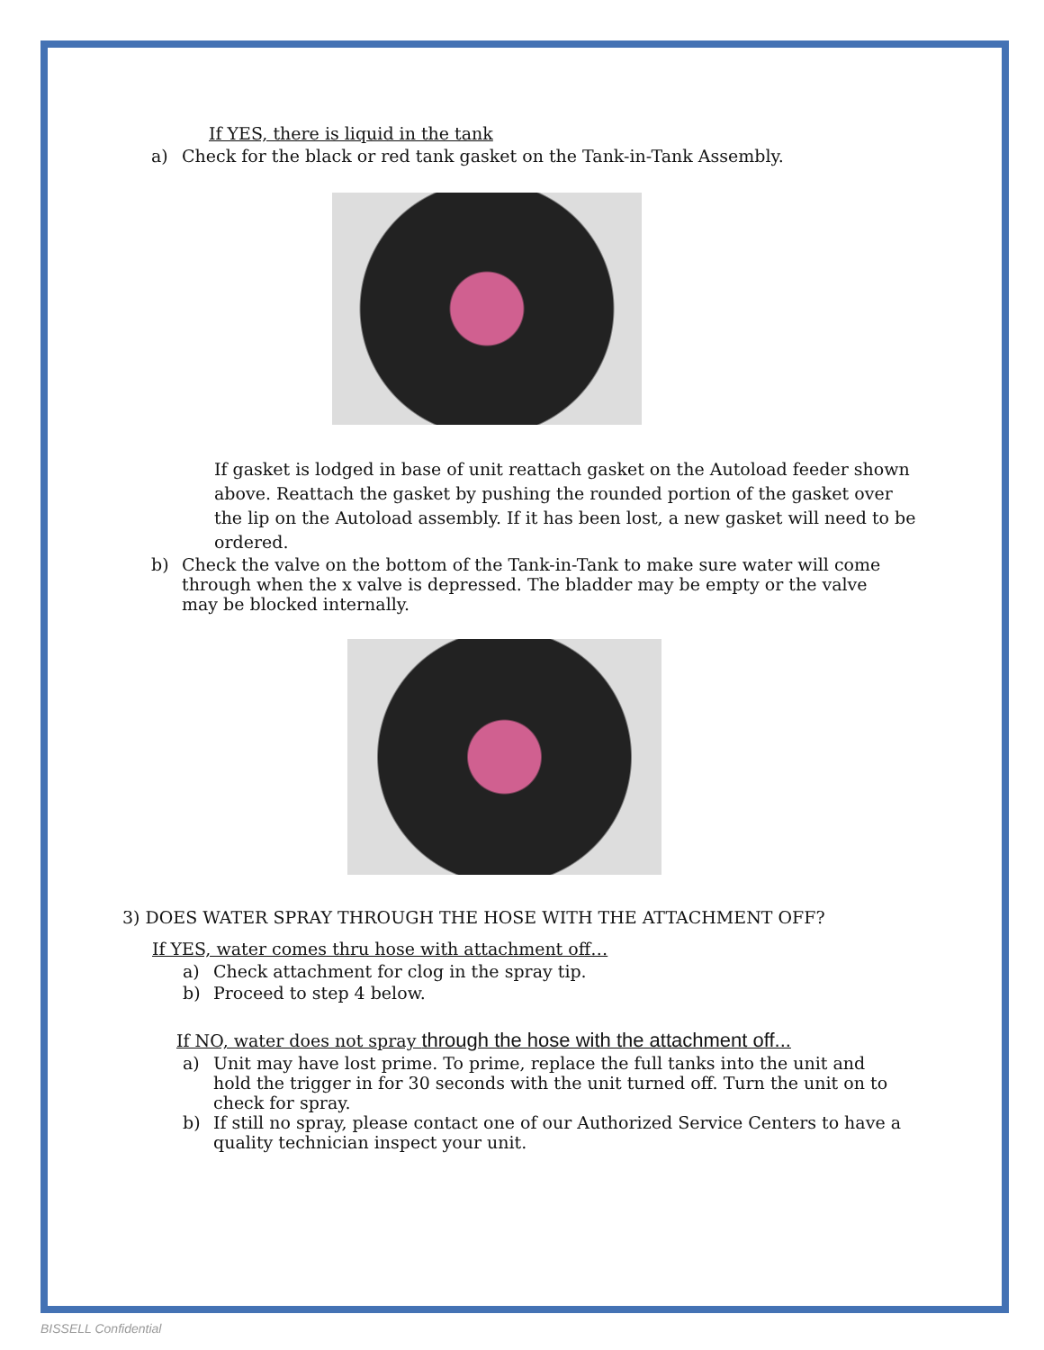If YES, there is liquid in the tank
a) Check for the black or red tank gasket on the Tank-in-Tank Assembly.
If gasket is lodged in base of unit reattach gasket on the Autoload feeder shown above. Reattach the gasket by pushing the rounded portion of the gasket over the lip on the Autoload assembly. If it has been lost, a new gasket will need to be ordered.
b) Check the valve on the bottom of the Tank-in-Tank to make sure water will come through when the x valve is depressed. The bladder may be empty or the valve may be blocked internally.
3) DOES WATER SPRAY THROUGH THE HOSE WITH THE ATTACHMENT OFF?
If YES, water comes thru hose with attachment off…
a) Check attachment for clog in the spray tip.
b) Proceed to step 4 below.
If NO, water does not spray through the hose with the attachment off...
a) Unit may have lost prime. To prime, replace the full tanks into the unit and hold the trigger in for 30 seconds with the unit turned off. Turn the unit on to check for spray.
b) If still no spray, please contact one of our Authorized Service Centers to have a quality technician inspect your unit.
BISSELL Confidential